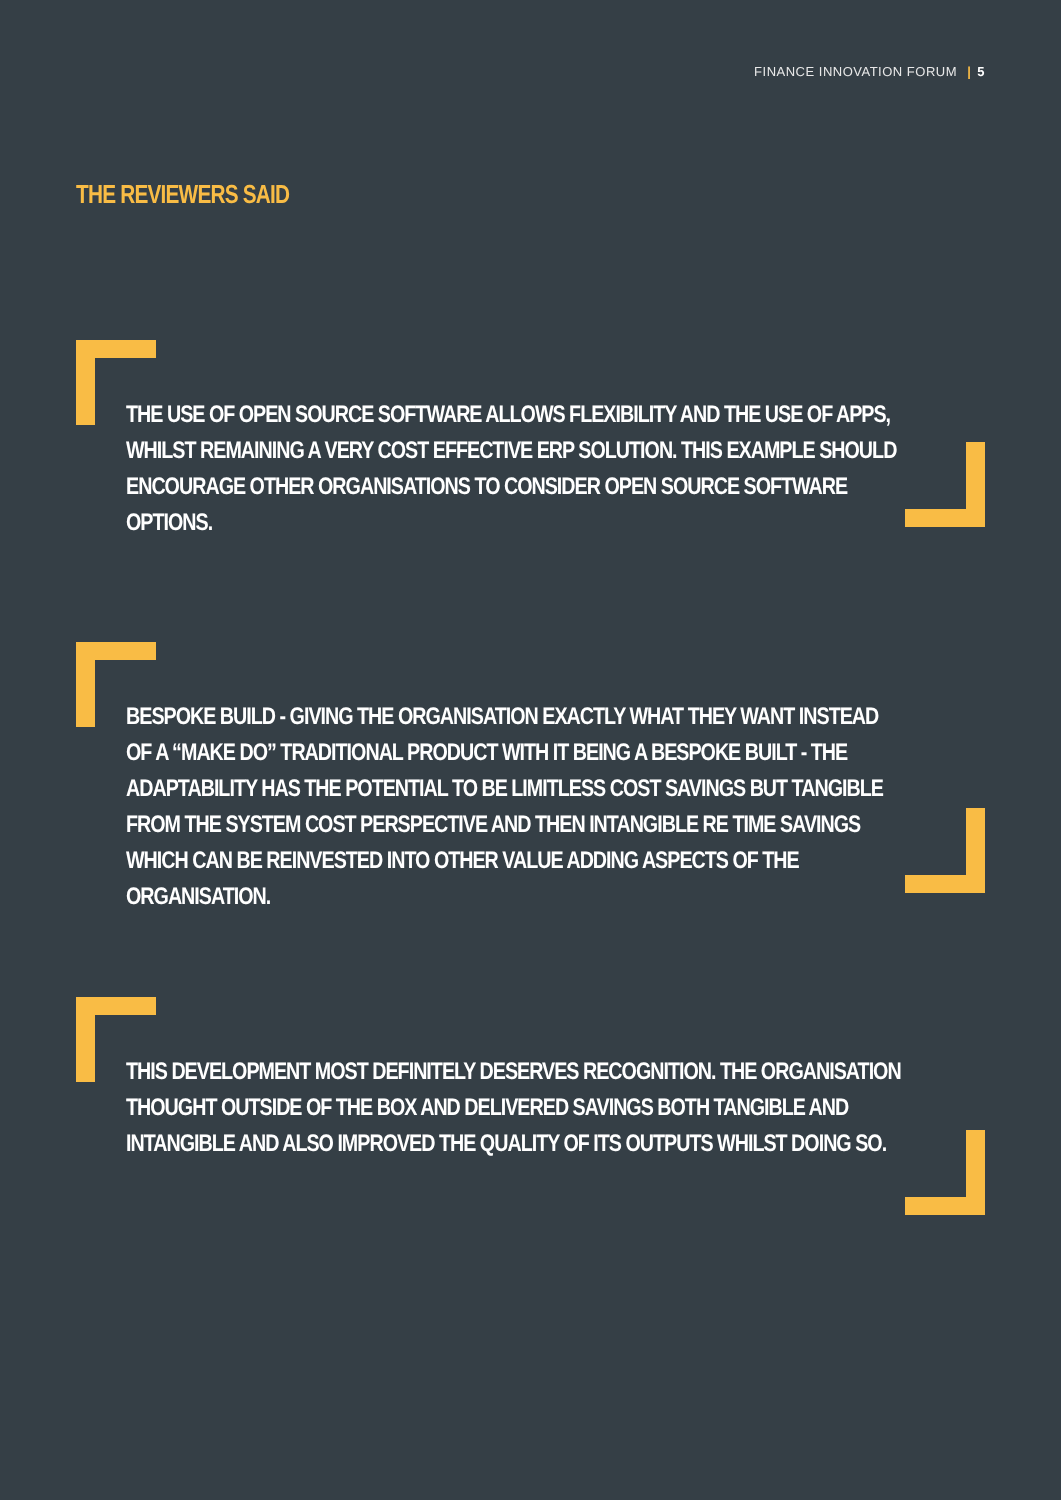FINANCE INNOVATION FORUM | 5
THE REVIEWERS SAID
THE USE OF OPEN SOURCE SOFTWARE ALLOWS FLEXIBILITY AND THE USE OF APPS, WHILST REMAINING A VERY COST EFFECTIVE ERP SOLUTION. THIS EXAMPLE SHOULD ENCOURAGE OTHER ORGANISATIONS TO CONSIDER OPEN SOURCE SOFTWARE OPTIONS.
BESPOKE BUILD - GIVING THE ORGANISATION EXACTLY WHAT THEY WANT INSTEAD OF A “MAKE DO” TRADITIONAL PRODUCT WITH IT BEING A BESPOKE BUILT - THE ADAPTABILITY HAS THE POTENTIAL TO BE LIMITLESS COST SAVINGS BUT TANGIBLE FROM THE SYSTEM COST PERSPECTIVE AND THEN INTANGIBLE RE TIME SAVINGS WHICH CAN BE REINVESTED INTO OTHER VALUE ADDING ASPECTS OF THE ORGANISATION.
THIS DEVELOPMENT MOST DEFINITELY DESERVES RECOGNITION. THE ORGANISATION THOUGHT OUTSIDE OF THE BOX AND DELIVERED SAVINGS BOTH TANGIBLE AND INTANGIBLE AND ALSO IMPROVED THE QUALITY OF ITS OUTPUTS WHILST DOING SO.